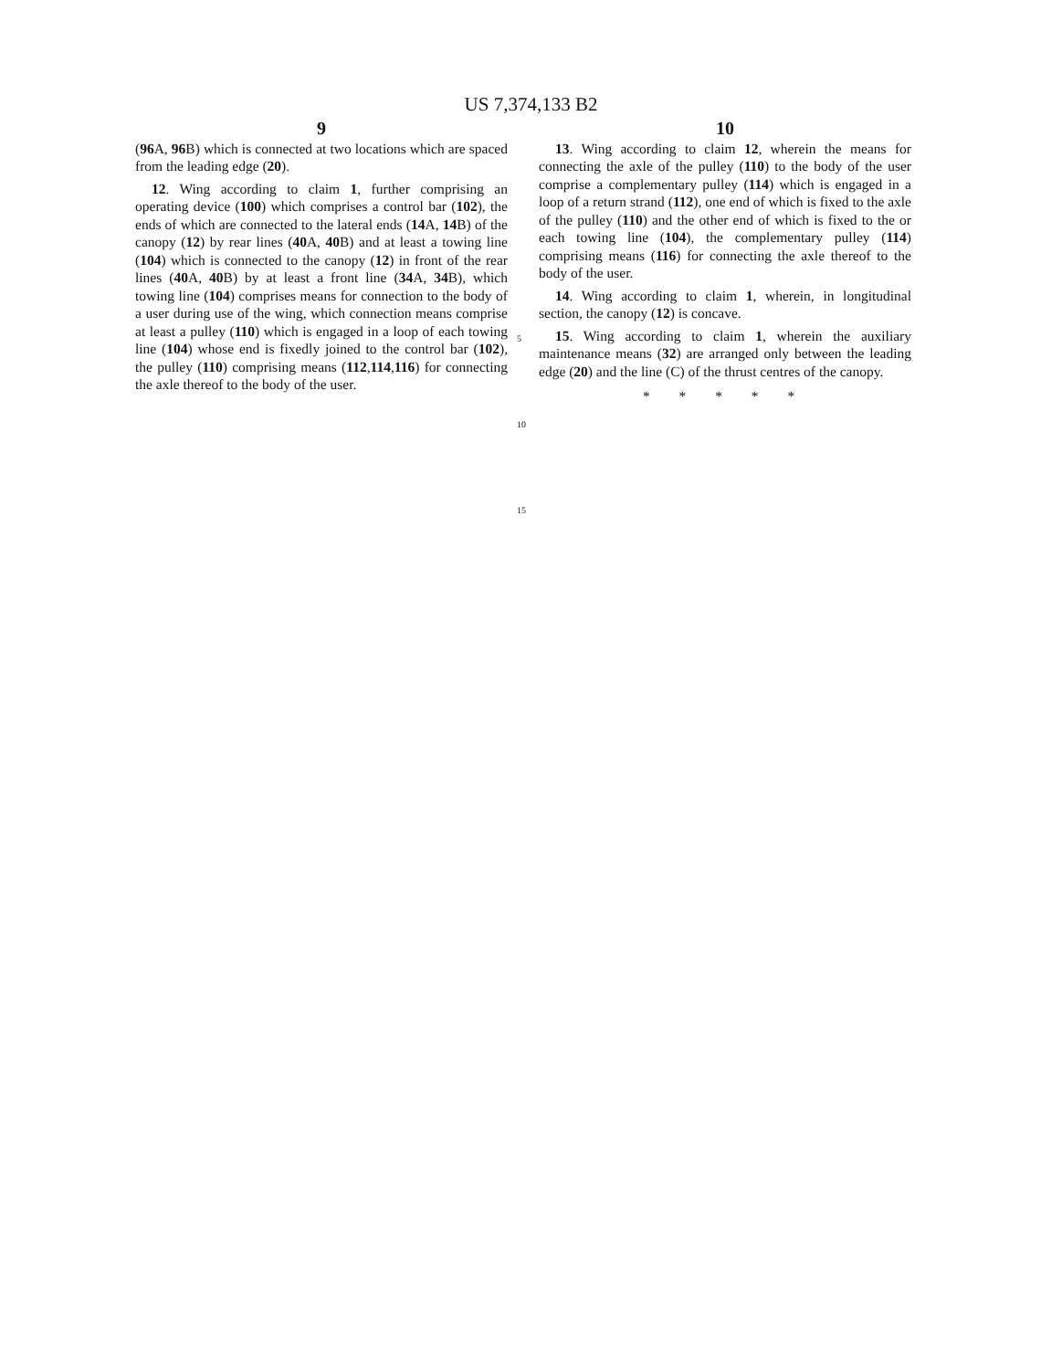US 7,374,133 B2
9
(96 A, 96 B) which is connected at two locations which are spaced from the leading edge (20).
12. Wing according to claim 1, further comprising an operating device (100) which comprises a control bar (102), the ends of which are connected to the lateral ends (14 A, 14 B) of the canopy (12) by rear lines (40 A, 40 B) and at least a towing line (104) which is connected to the canopy (12) in front of the rear lines (40 A, 40 B) by at least a front line (34 A, 34 B), which towing line (104) comprises means for connection to the body of a user during use of the wing, which connection means comprise at least a pulley (110) which is engaged in a loop of each towing line (104) whose end is fixedly joined to the control bar (102), the pulley (110) comprising means (112,114,116) for connecting the axle thereof to the body of the user.
5
10
15
10
13. Wing according to claim 12, wherein the means for connecting the axle of the pulley (110) to the body of the user comprise a complementary pulley (114) which is engaged in a loop of a return strand (112), one end of which is fixed to the axle of the pulley (110) and the other end of which is fixed to the or each towing line (104), the complementary pulley (114) comprising means (116) for connecting the axle thereof to the body of the user.
14. Wing according to claim 1, wherein, in longitudinal section, the canopy (12) is concave.
15. Wing according to claim 1, wherein the auxiliary maintenance means (32) are arranged only between the leading edge (20) and the line (C) of the thrust centres of the canopy.
* * * * *